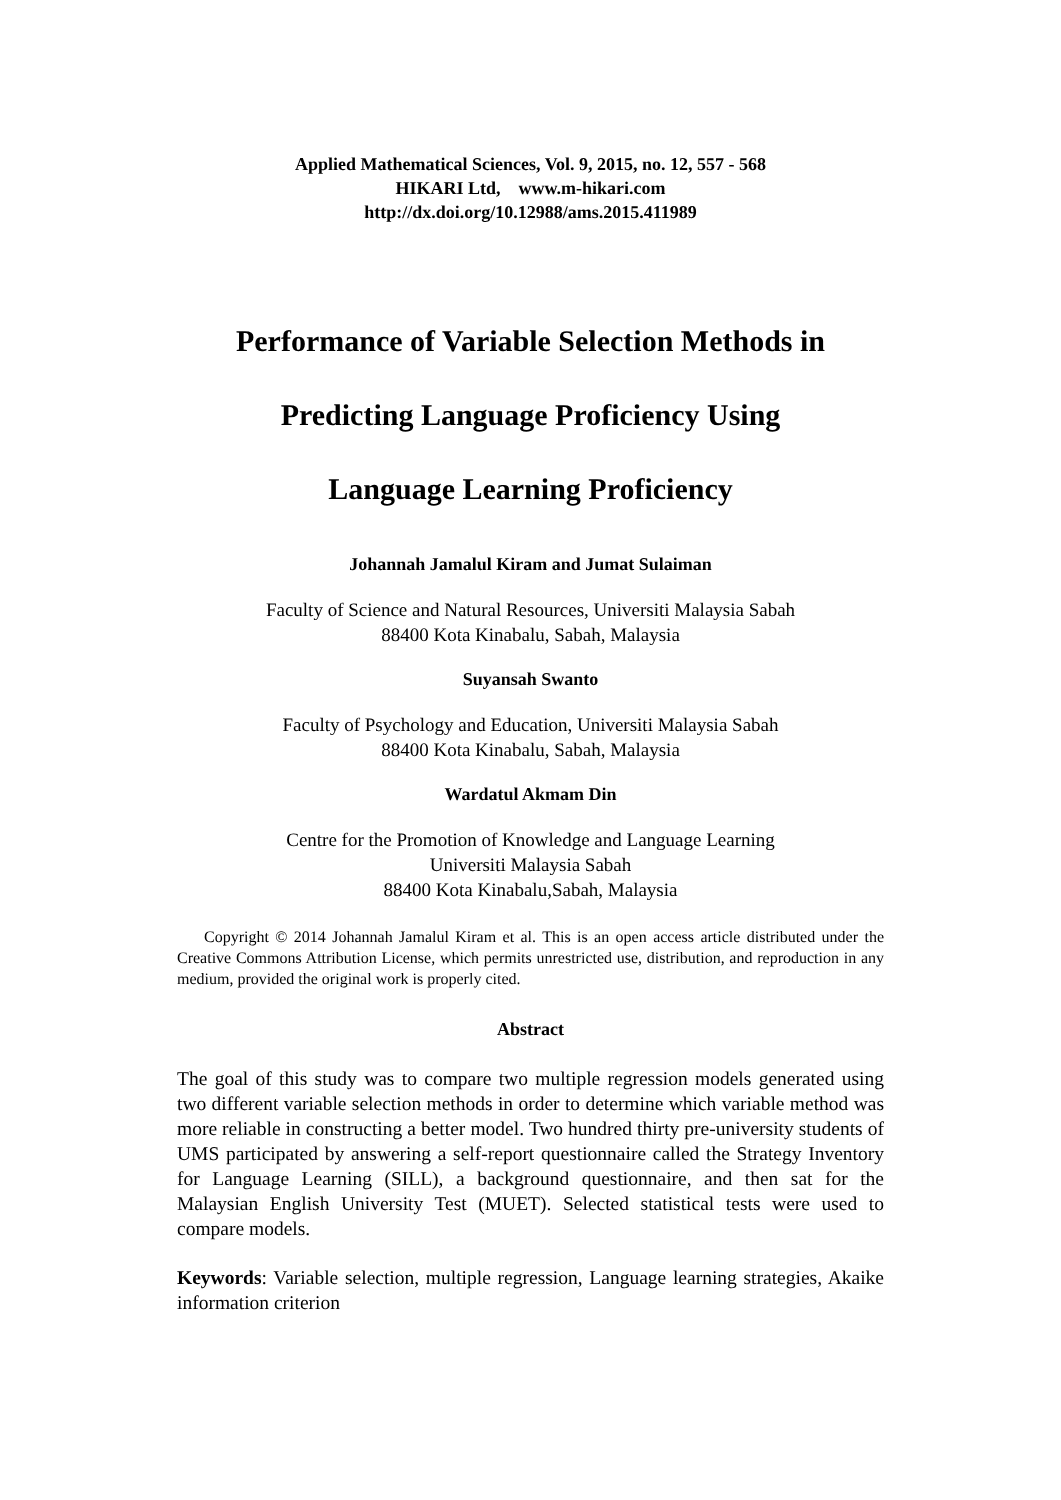Applied Mathematical Sciences, Vol. 9, 2015, no. 12, 557 - 568
HIKARI Ltd, www.m-hikari.com
http://dx.doi.org/10.12988/ams.2015.411989
Performance of Variable Selection Methods in
Predicting Language Proficiency Using
Language Learning Proficiency
Johannah Jamalul Kiram and Jumat Sulaiman
Faculty of Science and Natural Resources, Universiti Malaysia Sabah
88400 Kota Kinabalu, Sabah, Malaysia
Suyansah Swanto
Faculty of Psychology and Education, Universiti Malaysia Sabah
88400 Kota Kinabalu, Sabah, Malaysia
Wardatul Akmam Din
Centre for the Promotion of Knowledge and Language Learning
Universiti Malaysia Sabah
88400 Kota Kinabalu,Sabah, Malaysia
Copyright © 2014 Johannah Jamalul Kiram et al. This is an open access article distributed under the Creative Commons Attribution License, which permits unrestricted use, distribution, and reproduction in any medium, provided the original work is properly cited.
Abstract
The goal of this study was to compare two multiple regression models generated using two different variable selection methods in order to determine which variable method was more reliable in constructing a better model. Two hundred thirty pre-university students of UMS participated by answering a self-report questionnaire called the Strategy Inventory for Language Learning (SILL), a background questionnaire, and then sat for the Malaysian English University Test (MUET). Selected statistical tests were used to compare models.
Keywords: Variable selection, multiple regression, Language learning strategies, Akaike information criterion